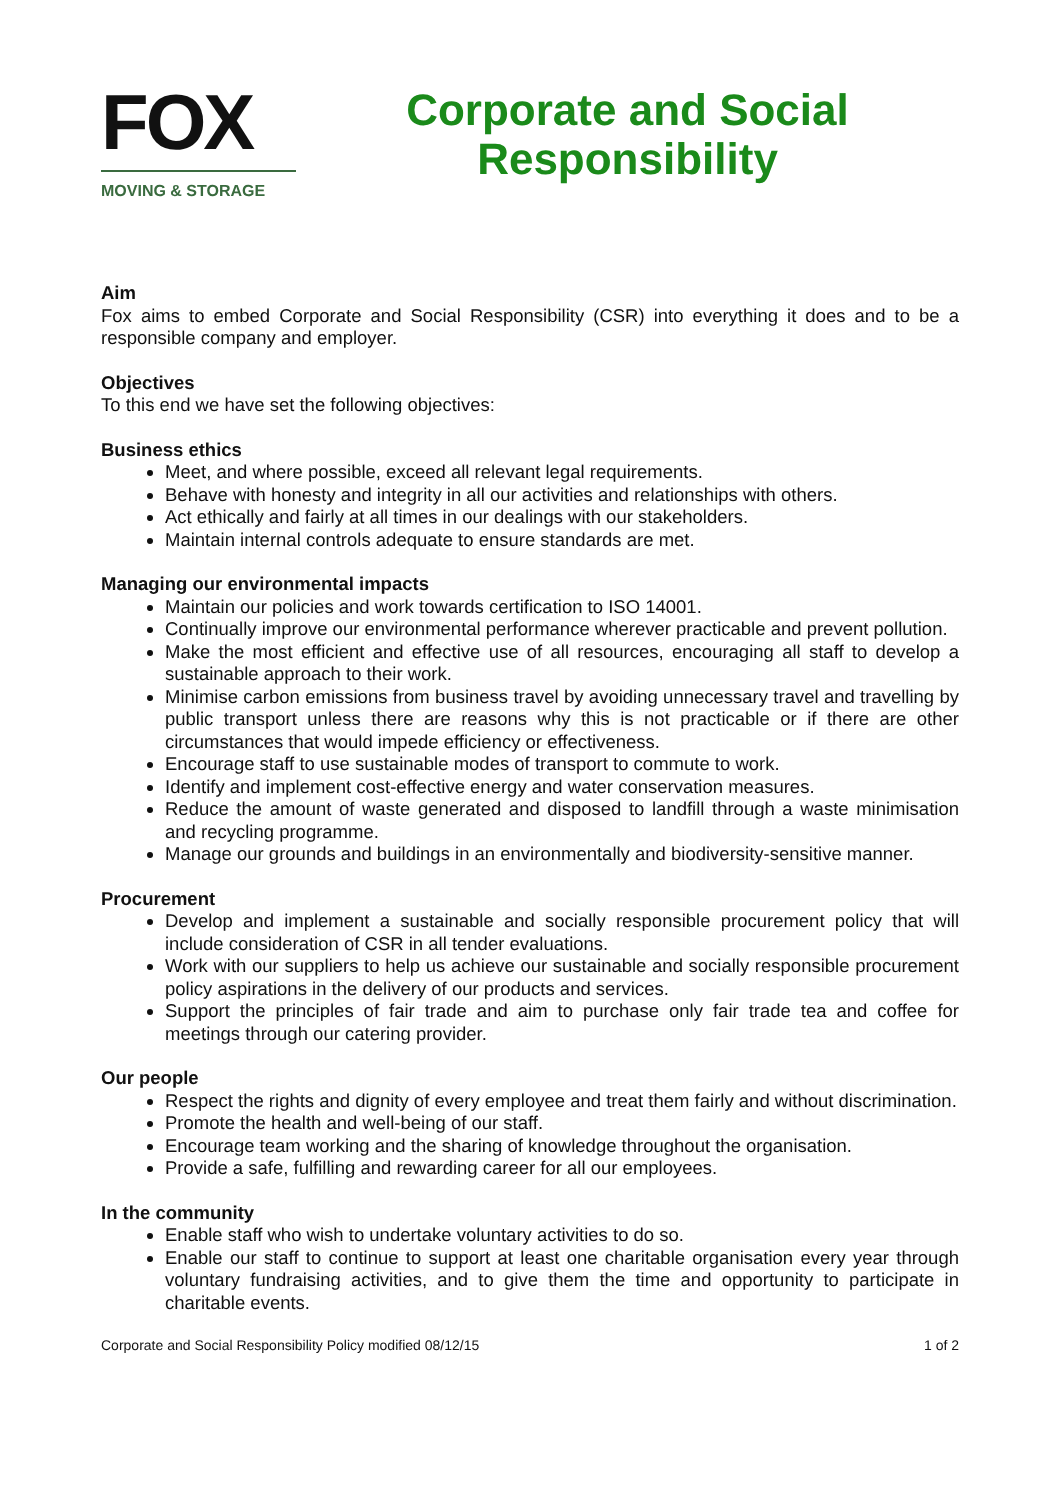FOX
MOVING & STORAGE
Corporate and Social Responsibility
Aim
Fox aims to embed Corporate and Social Responsibility (CSR) into everything it does and to be a responsible company and employer.
Objectives
To this end we have set the following objectives:
Business ethics
Meet, and where possible, exceed all relevant legal requirements.
Behave with honesty and integrity in all our activities and relationships with others.
Act ethically and fairly at all times in our dealings with our stakeholders.
Maintain internal controls adequate to ensure standards are met.
Managing our environmental impacts
Maintain our policies and work towards certification to ISO 14001.
Continually improve our environmental performance wherever practicable and prevent pollution.
Make the most efficient and effective use of all resources, encouraging all staff to develop a sustainable approach to their work.
Minimise carbon emissions from business travel by avoiding unnecessary travel and travelling by public transport unless there are reasons why this is not practicable or if there are other circumstances that would impede efficiency or effectiveness.
Encourage staff to use sustainable modes of transport to commute to work.
Identify and implement cost-effective energy and water conservation measures.
Reduce the amount of waste generated and disposed to landfill through a waste minimisation and recycling programme.
Manage our grounds and buildings in an environmentally and biodiversity-sensitive manner.
Procurement
Develop and implement a sustainable and socially responsible procurement policy that will include consideration of CSR in all tender evaluations.
Work with our suppliers to help us achieve our sustainable and socially responsible procurement policy aspirations in the delivery of our products and services.
Support the principles of fair trade and aim to purchase only fair trade tea and coffee for meetings through our catering provider.
Our people
Respect the rights and dignity of every employee and treat them fairly and without discrimination.
Promote the health and well-being of our staff.
Encourage team working and the sharing of knowledge throughout the organisation.
Provide a safe, fulfilling and rewarding career for all our employees.
In the community
Enable staff who wish to undertake voluntary activities to do so.
Enable our staff to continue to support at least one charitable organisation every year through voluntary fundraising activities, and to give them the time and opportunity to participate in charitable events.
Corporate and Social Responsibility Policy modified 08/12/15 1 of 2